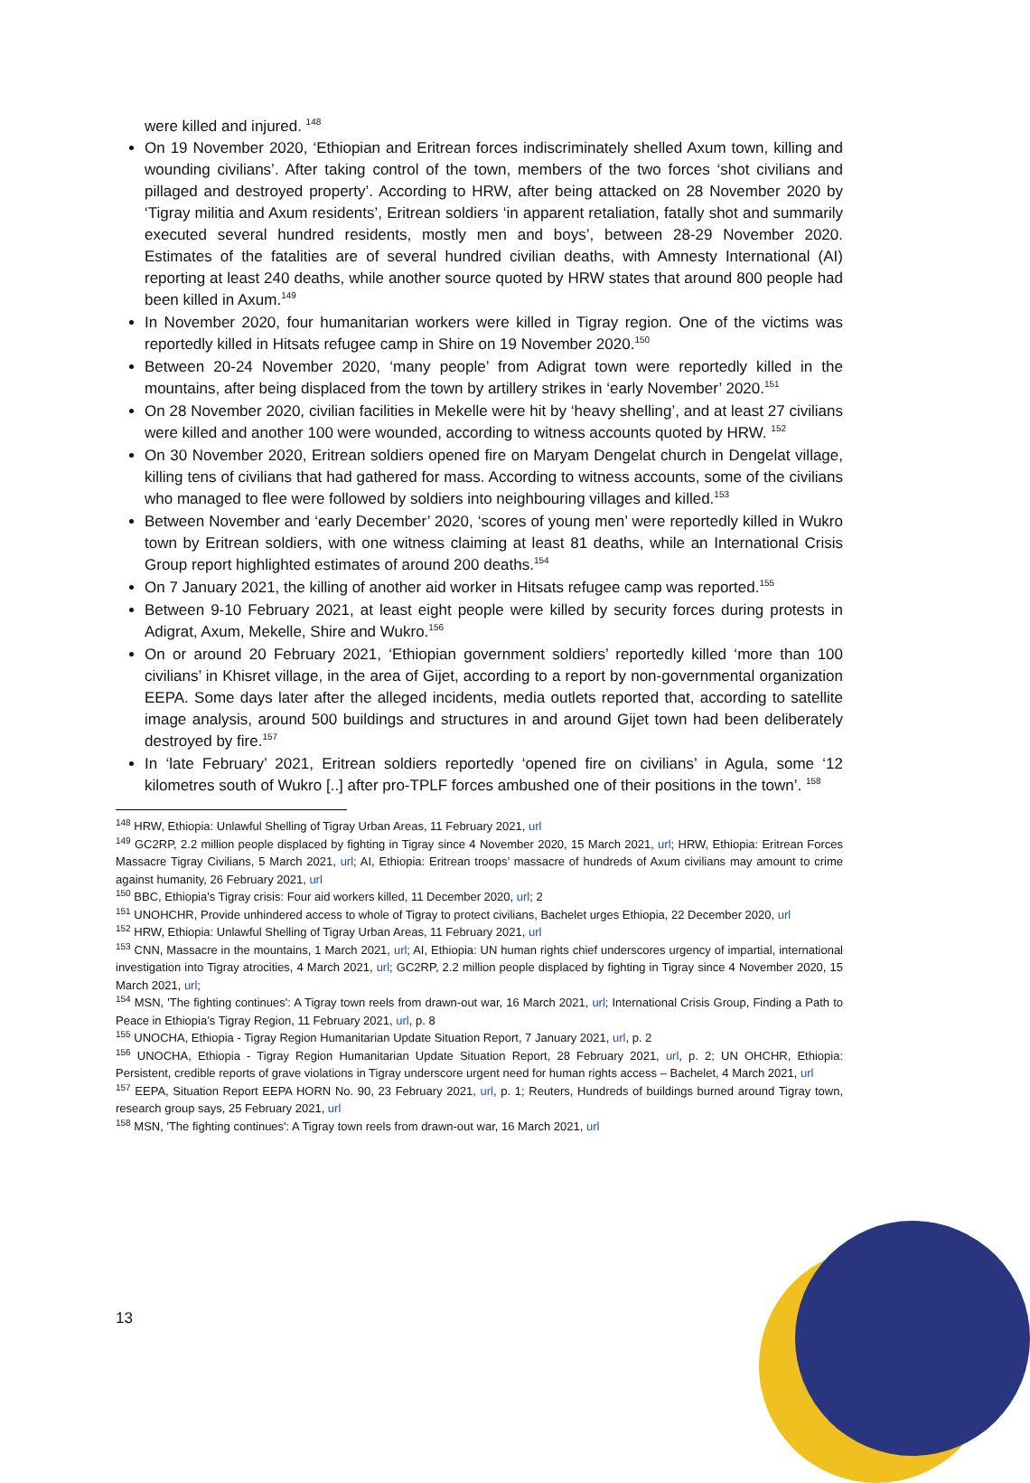were killed and injured. <sup>148</sup>
On 19 November 2020, ‘Ethiopian and Eritrean forces indiscriminately shelled Axum town, killing and wounding civilians’. After taking control of the town, members of the two forces ‘shot civilians and pillaged and destroyed property’. According to HRW, after being attacked on 28 November 2020 by ‘Tigray militia and Axum residents’, Eritrean soldiers ‘in apparent retaliation, fatally shot and summarily executed several hundred residents, mostly men and boys’, between 28-29 November 2020. Estimates of the fatalities are of several hundred civilian deaths, with Amnesty International (AI) reporting at least 240 deaths, while another source quoted by HRW states that around 800 people had been killed in Axum.<sup>149</sup>
In November 2020, four humanitarian workers were killed in Tigray region. One of the victims was reportedly killed in Hitsats refugee camp in Shire on 19 November 2020.<sup>150</sup>
Between 20-24 November 2020, ‘many people’ from Adigrat town were reportedly killed in the mountains, after being displaced from the town by artillery strikes in ‘early November’ 2020.<sup>151</sup>
On 28 November 2020, civilian facilities in Mekelle were hit by ‘heavy shelling’, and at least 27 civilians were killed and another 100 were wounded, according to witness accounts quoted by HRW. <sup>152</sup>
On 30 November 2020, Eritrean soldiers opened fire on Maryam Dengelat church in Dengelat village, killing tens of civilians that had gathered for mass. According to witness accounts, some of the civilians who managed to flee were followed by soldiers into neighbouring villages and killed.<sup>153</sup>
Between November and ‘early December’ 2020, ‘scores of young men’ were reportedly killed in Wukro town by Eritrean soldiers, with one witness claiming at least 81 deaths, while an International Crisis Group report highlighted estimates of around 200 deaths.<sup>154</sup>
On 7 January 2021, the killing of another aid worker in Hitsats refugee camp was reported.<sup>155</sup>
Between 9-10 February 2021, at least eight people were killed by security forces during protests in Adigrat, Axum, Mekelle, Shire and Wukro.<sup>156</sup>
On or around 20 February 2021, ‘Ethiopian government soldiers’ reportedly killed ‘more than 100 civilians’ in Khisret village, in the area of Gijet, according to a report by non-governmental organization EEPA. Some days later after the alleged incidents, media outlets reported that, according to satellite image analysis, around 500 buildings and structures in and around Gijet town had been deliberately destroyed by fire.<sup>157</sup>
In ‘late February’ 2021, Eritrean soldiers reportedly ‘opened fire on civilians’ in Agula, some ‘12 kilometres south of Wukro [..] after pro-TPLF forces ambushed one of their positions in the town’. <sup>158</sup>
<sup>148</sup> HRW, Ethiopia: Unlawful Shelling of Tigray Urban Areas, 11 February 2021, url
<sup>149</sup> GC2RP, 2.2 million people displaced by fighting in Tigray since 4 November 2020, 15 March 2021, url; HRW, Ethiopia: Eritrean Forces Massacre Tigray Civilians, 5 March 2021, url; AI, Ethiopia: Eritrean troops’ massacre of hundreds of Axum civilians may amount to crime against humanity, 26 February 2021, url
<sup>150</sup> BBC, Ethiopia's Tigray crisis: Four aid workers killed, 11 December 2020, url; 2
<sup>151</sup> UNOHCHR, Provide unhindered access to whole of Tigray to protect civilians, Bachelet urges Ethiopia, 22 December 2020, url
<sup>152</sup> HRW, Ethiopia: Unlawful Shelling of Tigray Urban Areas, 11 February 2021, url
<sup>153</sup> CNN, Massacre in the mountains, 1 March 2021, url; AI, Ethiopia: UN human rights chief underscores urgency of impartial, international investigation into Tigray atrocities, 4 March 2021, url; GC2RP, 2.2 million people displaced by fighting in Tigray since 4 November 2020, 15 March 2021, url;
<sup>154</sup> MSN, 'The fighting continues': A Tigray town reels from drawn-out war, 16 March 2021, url; International Crisis Group, Finding a Path to Peace in Ethiopia’s Tigray Region, 11 February 2021, url, p. 8
<sup>155</sup> UNOCHA, Ethiopia - Tigray Region Humanitarian Update Situation Report, 7 January 2021, url, p. 2
<sup>156</sup> UNOCHA, Ethiopia - Tigray Region Humanitarian Update Situation Report, 28 February 2021, url, p. 2; UN OHCHR, Ethiopia: Persistent, credible reports of grave violations in Tigray underscore urgent need for human rights access – Bachelet, 4 March 2021, url
<sup>157</sup> EEPA, Situation Report EEPA HORN No. 90, 23 February 2021, url, p. 1; Reuters, Hundreds of buildings burned around Tigray town, research group says, 25 February 2021, url
<sup>158</sup> MSN, 'The fighting continues': A Tigray town reels from drawn-out war, 16 March 2021, url
13